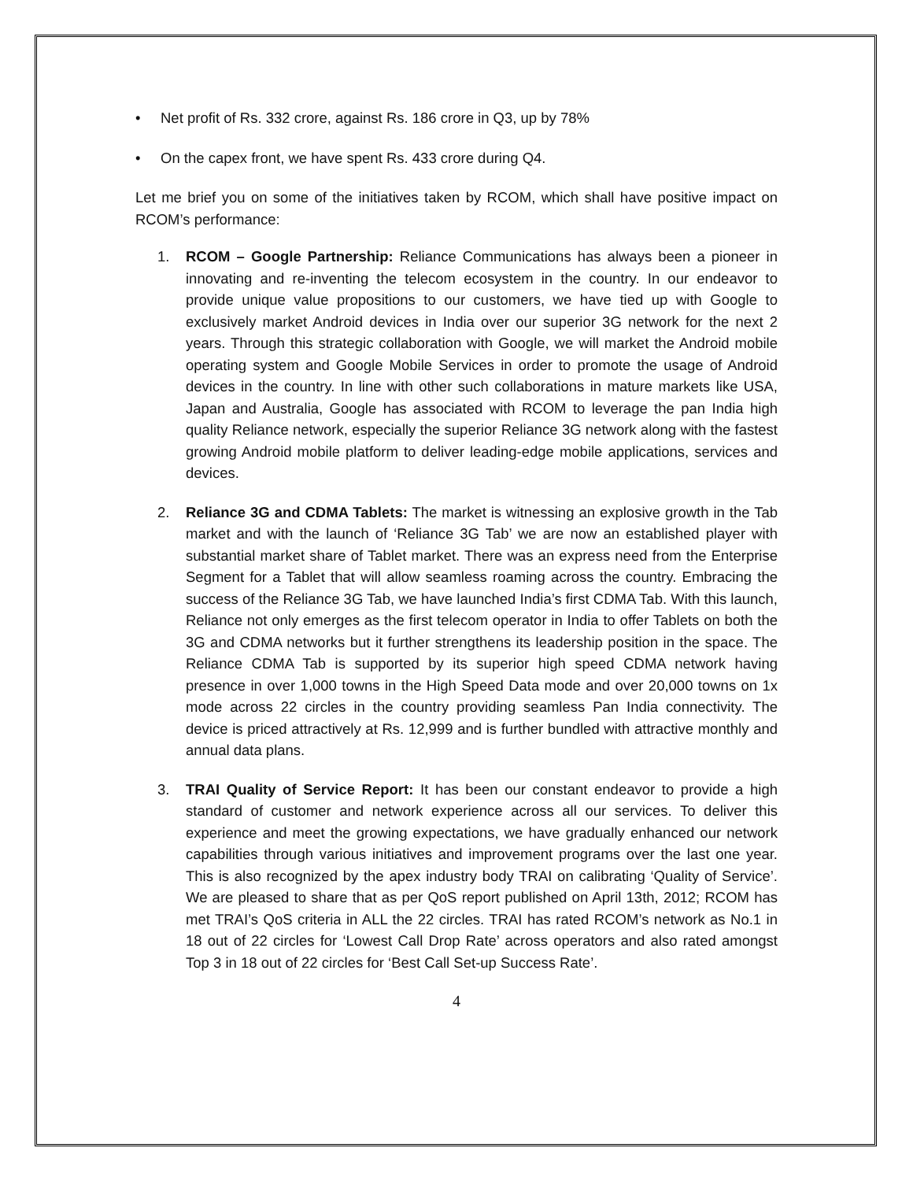• Net profit of Rs. 332 crore, against Rs. 186 crore in Q3, up by 78%
• On the capex front, we have spent Rs. 433 crore during Q4.
Let me brief you on some of the initiatives taken by RCOM, which shall have positive impact on RCOM’s performance:
1. RCOM – Google Partnership: Reliance Communications has always been a pioneer in innovating and re-inventing the telecom ecosystem in the country. In our endeavor to provide unique value propositions to our customers, we have tied up with Google to exclusively market Android devices in India over our superior 3G network for the next 2 years. Through this strategic collaboration with Google, we will market the Android mobile operating system and Google Mobile Services in order to promote the usage of Android devices in the country. In line with other such collaborations in mature markets like USA, Japan and Australia, Google has associated with RCOM to leverage the pan India high quality Reliance network, especially the superior Reliance 3G network along with the fastest growing Android mobile platform to deliver leading-edge mobile applications, services and devices.
2. Reliance 3G and CDMA Tablets: The market is witnessing an explosive growth in the Tab market and with the launch of ‘Reliance 3G Tab’ we are now an established player with substantial market share of Tablet market. There was an express need from the Enterprise Segment for a Tablet that will allow seamless roaming across the country. Embracing the success of the Reliance 3G Tab, we have launched India’s first CDMA Tab. With this launch, Reliance not only emerges as the first telecom operator in India to offer Tablets on both the 3G and CDMA networks but it further strengthens its leadership position in the space. The Reliance CDMA Tab is supported by its superior high speed CDMA network having presence in over 1,000 towns in the High Speed Data mode and over 20,000 towns on 1x mode across 22 circles in the country providing seamless Pan India connectivity. The device is priced attractively at Rs. 12,999 and is further bundled with attractive monthly and annual data plans.
3. TRAI Quality of Service Report: It has been our constant endeavor to provide a high standard of customer and network experience across all our services. To deliver this experience and meet the growing expectations, we have gradually enhanced our network capabilities through various initiatives and improvement programs over the last one year. This is also recognized by the apex industry body TRAI on calibrating ‘Quality of Service’. We are pleased to share that as per QoS report published on April 13th, 2012; RCOM has met TRAI’s QoS criteria in ALL the 22 circles. TRAI has rated RCOM’s network as No.1 in 18 out of 22 circles for ‘Lowest Call Drop Rate’ across operators and also rated amongst Top 3 in 18 out of 22 circles for ‘Best Call Set-up Success Rate’.
4